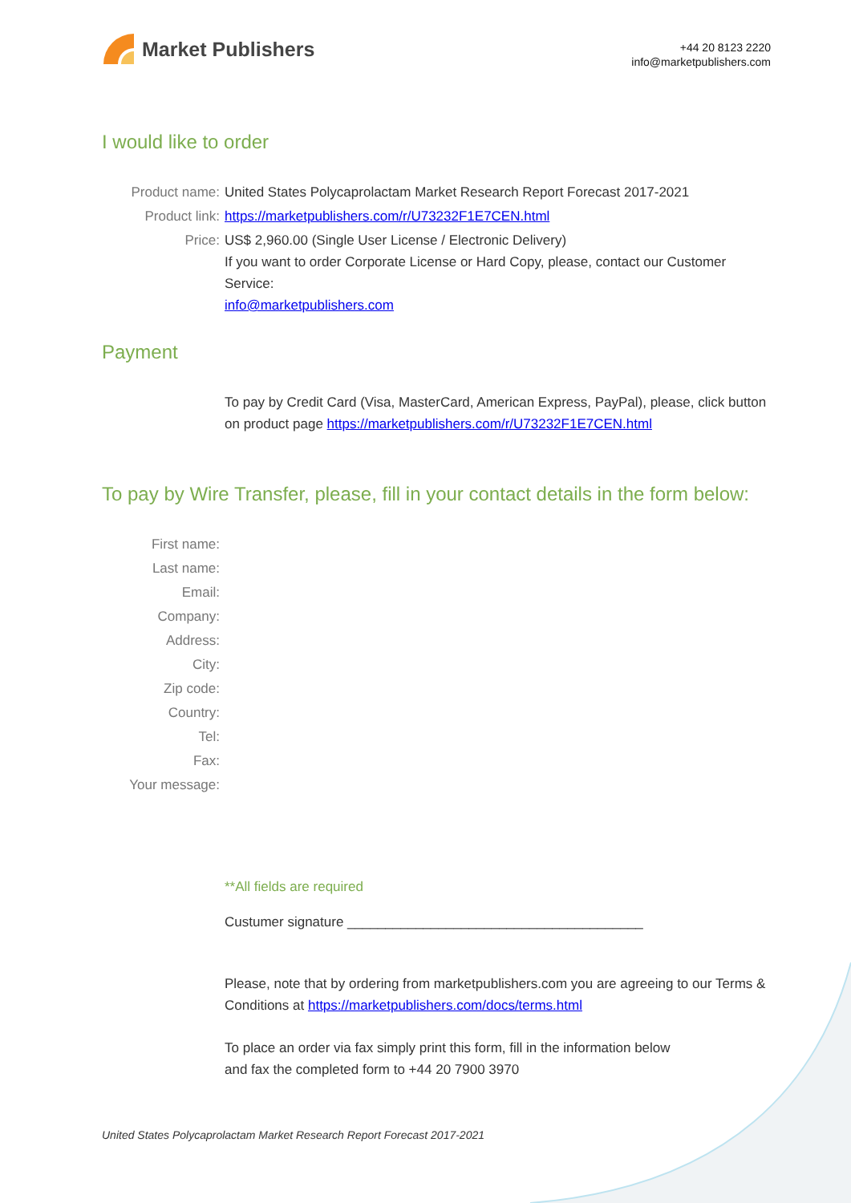Market Publishers
+44 20 8123 2220
info@marketpublishers.com
I would like to order
Product name: United States Polycaprolactam Market Research Report Forecast 2017-2021
Product link: https://marketpublishers.com/r/U73232F1E7CEN.html
Price: US$ 2,960.00 (Single User License / Electronic Delivery)
If you want to order Corporate License or Hard Copy, please, contact our Customer Service:
info@marketpublishers.com
Payment
To pay by Credit Card (Visa, MasterCard, American Express, PayPal), please, click button on product page https://marketpublishers.com/r/U73232F1E7CEN.html
To pay by Wire Transfer, please, fill in your contact details in the form below:
First name:
Last name:
Email:
Company:
Address:
City:
Zip code:
Country:
Tel:
Fax:
Your message:
**All fields are required
Custumer signature _______________________________________
Please, note that by ordering from marketpublishers.com you are agreeing to our Terms & Conditions at https://marketpublishers.com/docs/terms.html
To place an order via fax simply print this form, fill in the information below
and fax the completed form to +44 20 7900 3970
United States Polycaprolactam Market Research Report Forecast 2017-2021